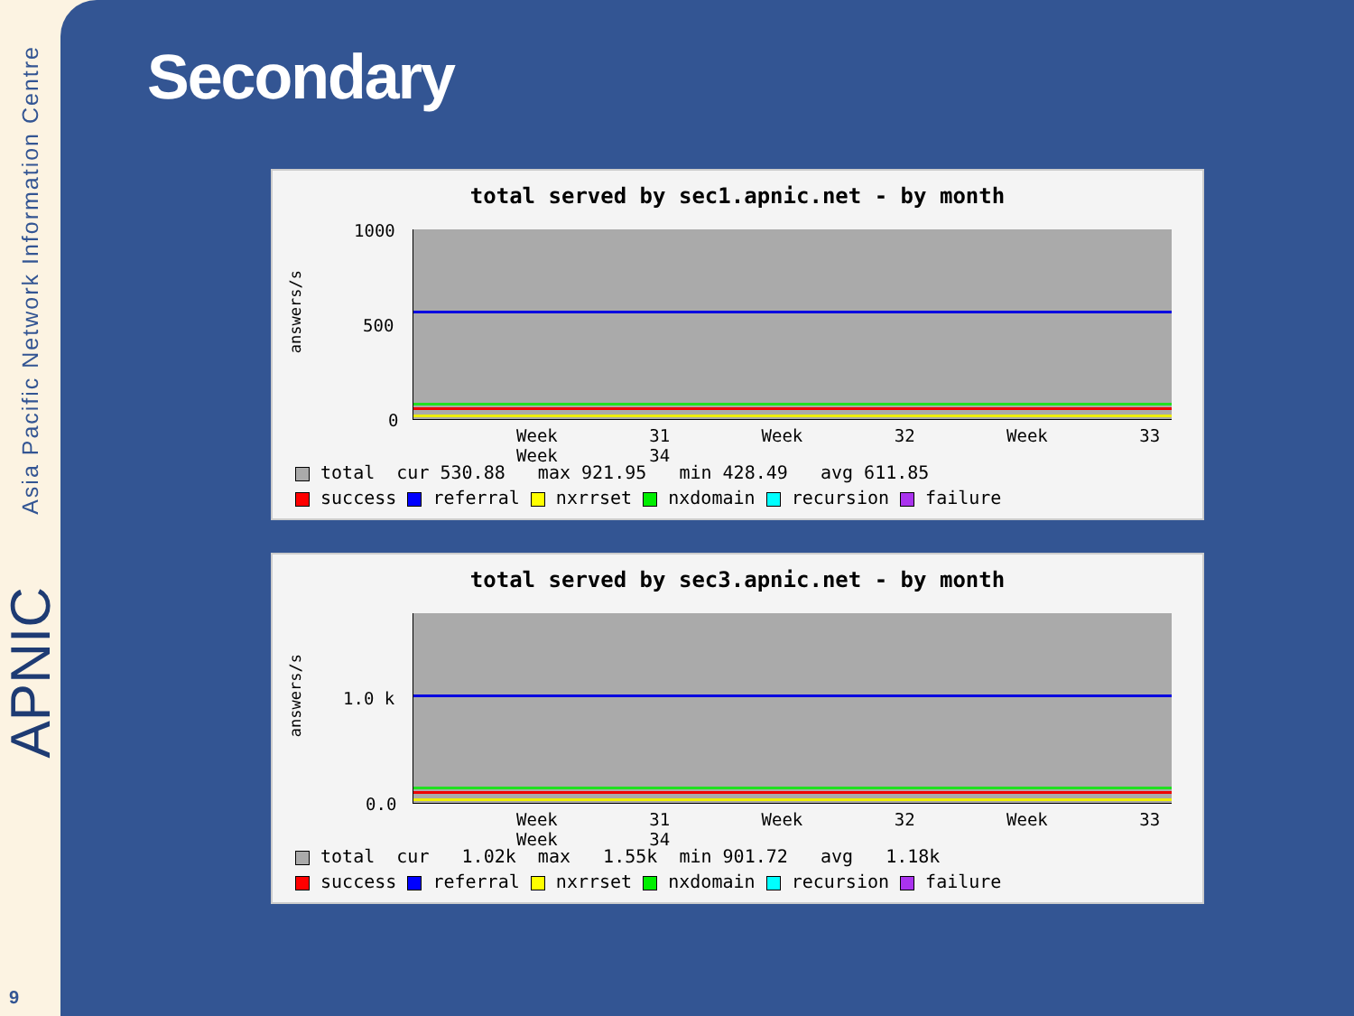Asia Pacific Network Information Centre
APNIC
9
Secondary
total served by sec1.apnic.net - by month
answers/s
1000
500
0
Week 31 Week 32 Week 33 Week 34
total cur 530.88 max 921.95 min 428.49 avg 611.85 success referral nxrrset nxdomain recursion failure
total served by sec3.apnic.net - by month
answers/s
1.0 k
0.0
Week 31 Week 32 Week 33 Week 34
total cur 1.02k max 1.55k min 901.72 avg 1.18k success referral nxrrset nxdomain recursion failure